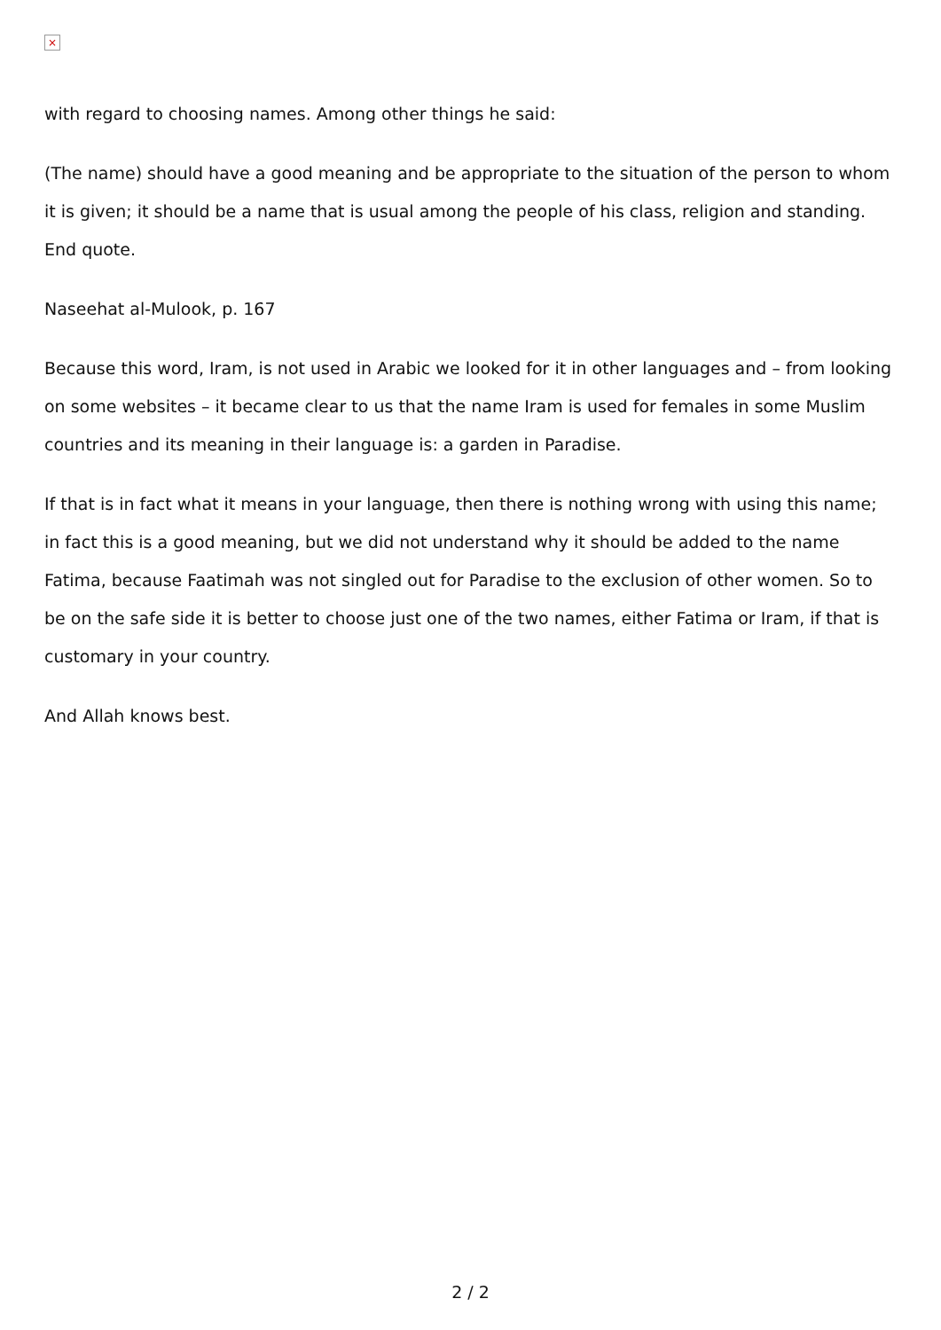×
with regard to choosing names. Among other things he said:
(The name) should have a good meaning and be appropriate to the situation of the person to whom it is given; it should be a name that is usual among the people of his class, religion and standing. End quote.
Naseehat al-Mulook, p. 167
Because this word, Iram, is not used in Arabic we looked for it in other languages and – from looking on some websites – it became clear to us that the name Iram is used for females in some Muslim countries and its meaning in their language is: a garden in Paradise.
If that is in fact what it means in your language, then there is nothing wrong with using this name; in fact this is a good meaning, but we did not understand why it should be added to the name Fatima, because Faatimah was not singled out for Paradise to the exclusion of other women. So to be on the safe side it is better to choose just one of the two names, either Fatima or Iram, if that is customary in your country.
And Allah knows best.
2 / 2